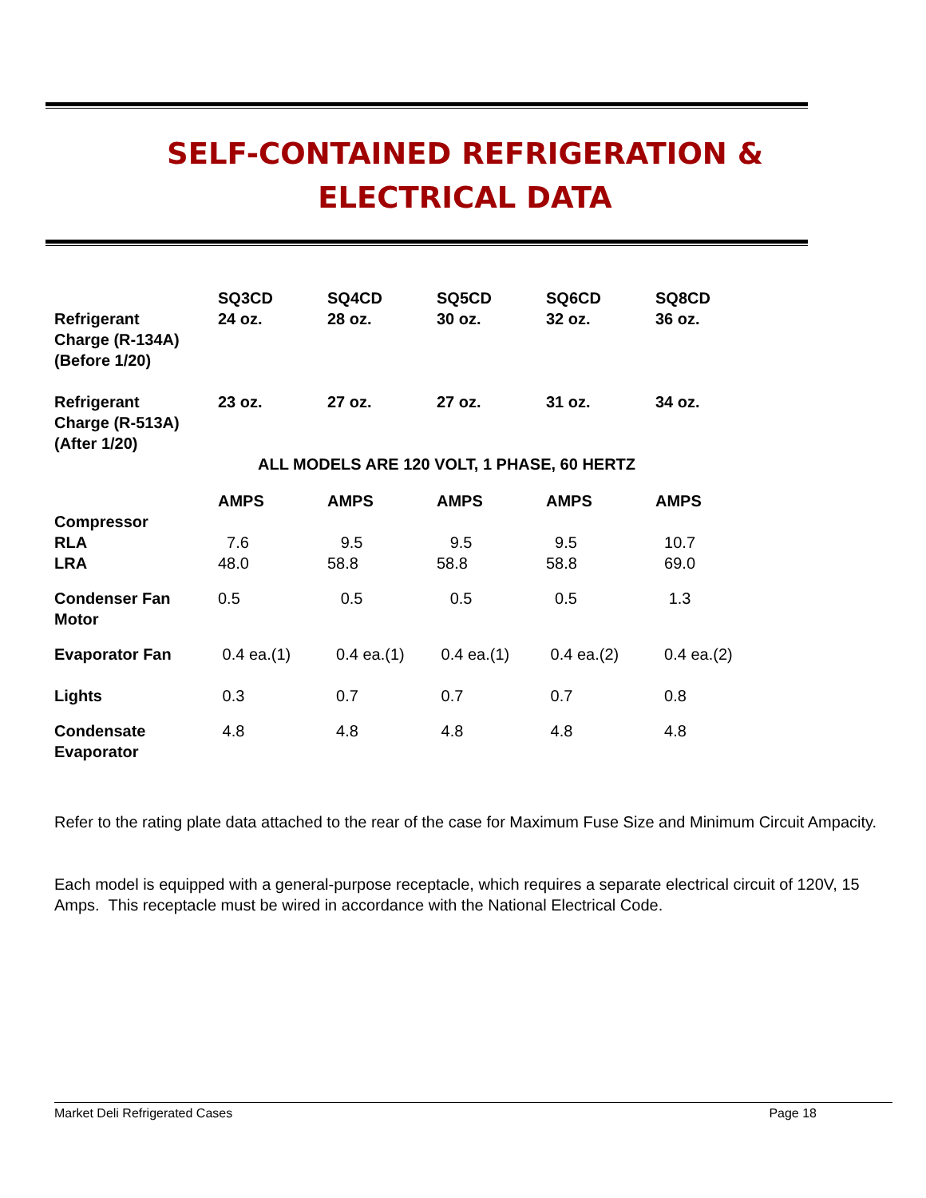SELF-CONTAINED REFRIGERATION & ELECTRICAL DATA
| | SQ3CD | SQ4CD | SQ5CD | SQ6CD | SQ8CD |
| Refrigerant Charge (R-134A) (Before 1/20) | 24 oz. | 28 oz. | 30 oz. | 32 oz. | 36 oz. |
| Refrigerant Charge (R-513A) (After 1/20) | 23 oz. | 27 oz. | 27 oz. | 31 oz. | 34 oz. |
| | ALL MODELS ARE 120 VOLT, 1 PHASE, 60 HERTZ | | | | |
| | AMPS | AMPS | AMPS | AMPS | AMPS |
| Compressor RLA LRA | 7.6 48.0 | 9.5 58.8 | 9.5 58.8 | 9.5 58.8 | 10.7 69.0 |
| Condenser Fan Motor | 0.5 | 0.5 | 0.5 | 0.5 | 1.3 |
| Evaporator Fan | 0.4 ea.(1) | 0.4 ea.(1) | 0.4 ea.(1) | 0.4 ea.(2) | 0.4 ea.(2) |
| Lights | 0.3 | 0.7 | 0.7 | 0.7 | 0.8 |
| Condensate Evaporator | 4.8 | 4.8 | 4.8 | 4.8 | 4.8 |
Refer to the rating plate data attached to the rear of the case for Maximum Fuse Size and Minimum Circuit Ampacity.
Each model is equipped with a general-purpose receptacle, which requires a separate electrical circuit of 120V, 15 Amps. This receptacle must be wired in accordance with the National Electrical Code.
Market Deli Refrigerated Cases Page 18